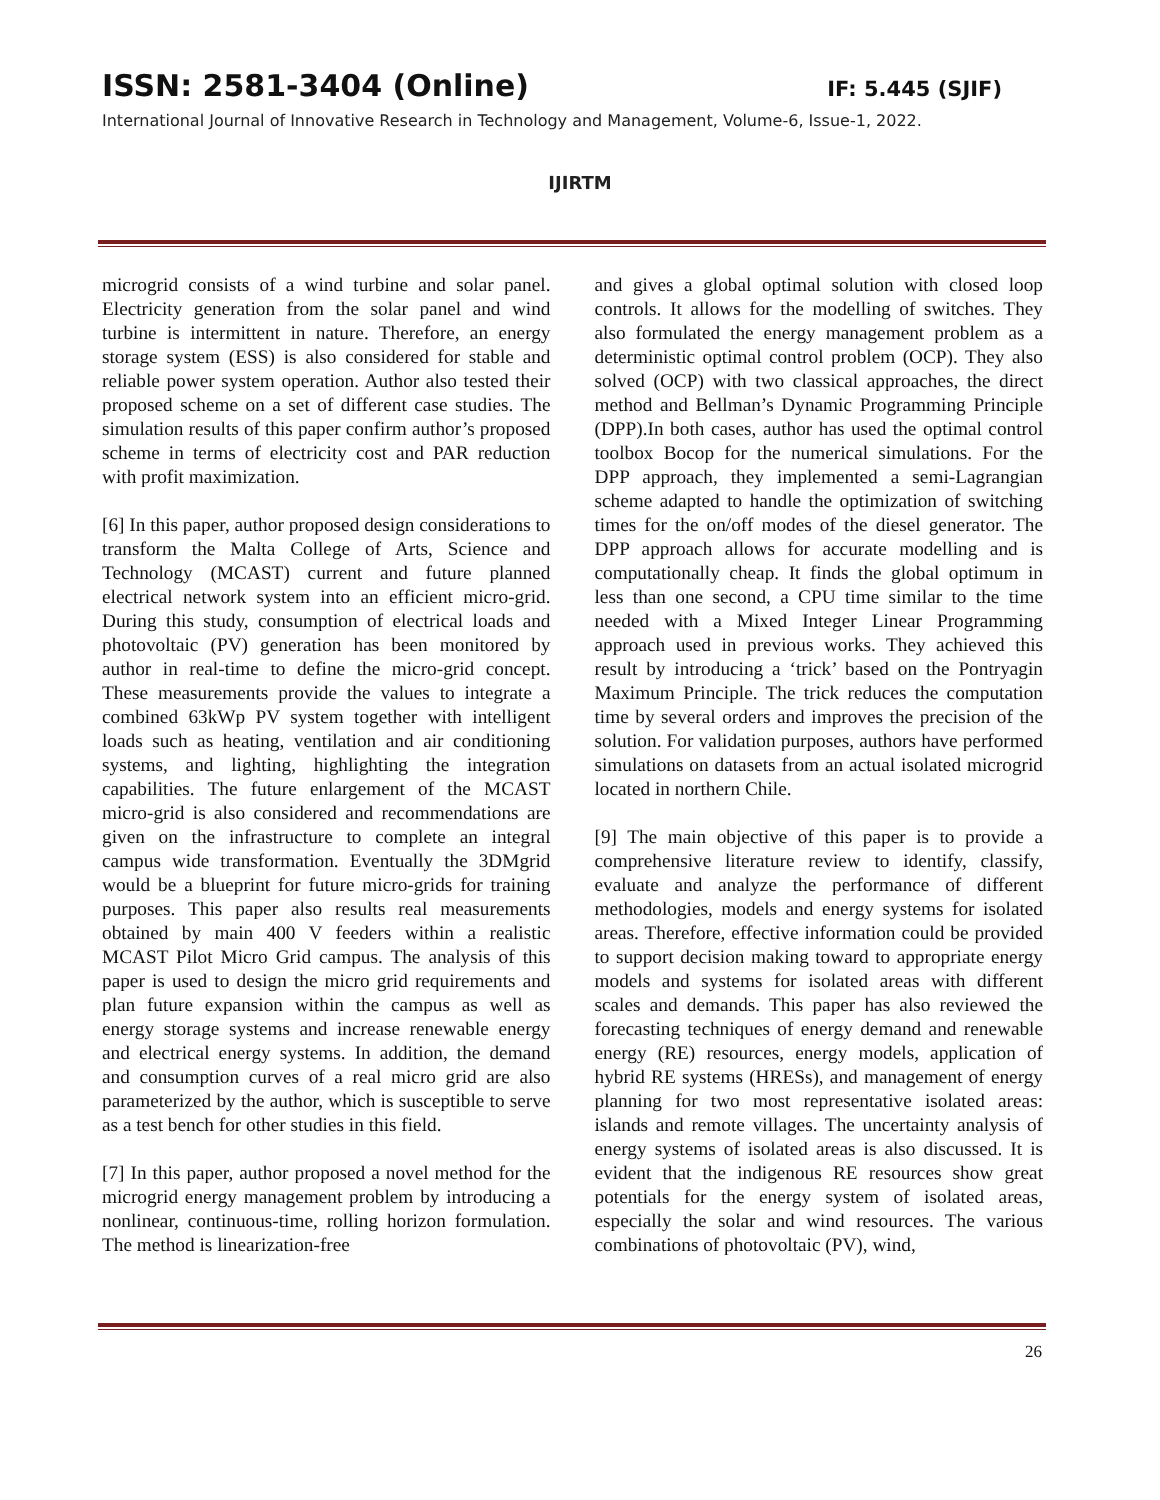ISSN: 2581-3404 (Online) IF: 5.445 (SJIF)
International Journal of Innovative Research in Technology and Management, Volume-6, Issue-1, 2022.
IJIRTM
microgrid consists of a wind turbine and solar panel. Electricity generation from the solar panel and wind turbine is intermittent in nature. Therefore, an energy storage system (ESS) is also considered for stable and reliable power system operation. Author also tested their proposed scheme on a set of different case studies. The simulation results of this paper confirm author’s proposed scheme in terms of electricity cost and PAR reduction with profit maximization.
[6] In this paper, author proposed design considerations to transform the Malta College of Arts, Science and Technology (MCAST) current and future planned electrical network system into an efficient micro-grid. During this study, consumption of electrical loads and photovoltaic (PV) generation has been monitored by author in real-time to define the micro-grid concept. These measurements provide the values to integrate a combined 63kWp PV system together with intelligent loads such as heating, ventilation and air conditioning systems, and lighting, highlighting the integration capabilities. The future enlargement of the MCAST micro-grid is also considered and recommendations are given on the infrastructure to complete an integral campus wide transformation. Eventually the 3DMgrid would be a blueprint for future micro-grids for training purposes. This paper also results real measurements obtained by main 400 V feeders within a realistic MCAST Pilot Micro Grid campus. The analysis of this paper is used to design the micro grid requirements and plan future expansion within the campus as well as energy storage systems and increase renewable energy and electrical energy systems. In addition, the demand and consumption curves of a real micro grid are also parameterized by the author, which is susceptible to serve as a test bench for other studies in this field.
[7] In this paper, author proposed a novel method for the microgrid energy management problem by introducing a nonlinear, continuous-time, rolling horizon formulation. The method is linearization-free
and gives a global optimal solution with closed loop controls. It allows for the modelling of switches. They also formulated the energy management problem as a deterministic optimal control problem (OCP). They also solved (OCP) with two classical approaches, the direct method and Bellman’s Dynamic Programming Principle (DPP).In both cases, author has used the optimal control toolbox Bocop for the numerical simulations. For the DPP approach, they implemented a semi-Lagrangian scheme adapted to handle the optimization of switching times for the on/off modes of the diesel generator. The DPP approach allows for accurate modelling and is computationally cheap. It finds the global optimum in less than one second, a CPU time similar to the time needed with a Mixed Integer Linear Programming approach used in previous works. They achieved this result by introducing a ‘trick’ based on the Pontryagin Maximum Principle. The trick reduces the computation time by several orders and improves the precision of the solution. For validation purposes, authors have performed simulations on datasets from an actual isolated microgrid located in northern Chile.
[9] The main objective of this paper is to provide a comprehensive literature review to identify, classify, evaluate and analyze the performance of different methodologies, models and energy systems for isolated areas. Therefore, effective information could be provided to support decision making toward to appropriate energy models and systems for isolated areas with different scales and demands. This paper has also reviewed the forecasting techniques of energy demand and renewable energy (RE) resources, energy models, application of hybrid RE systems (HRESs), and management of energy planning for two most representative isolated areas: islands and remote villages. The uncertainty analysis of energy systems of isolated areas is also discussed. It is evident that the indigenous RE resources show great potentials for the energy system of isolated areas, especially the solar and wind resources. The various combinations of photovoltaic (PV), wind,
26